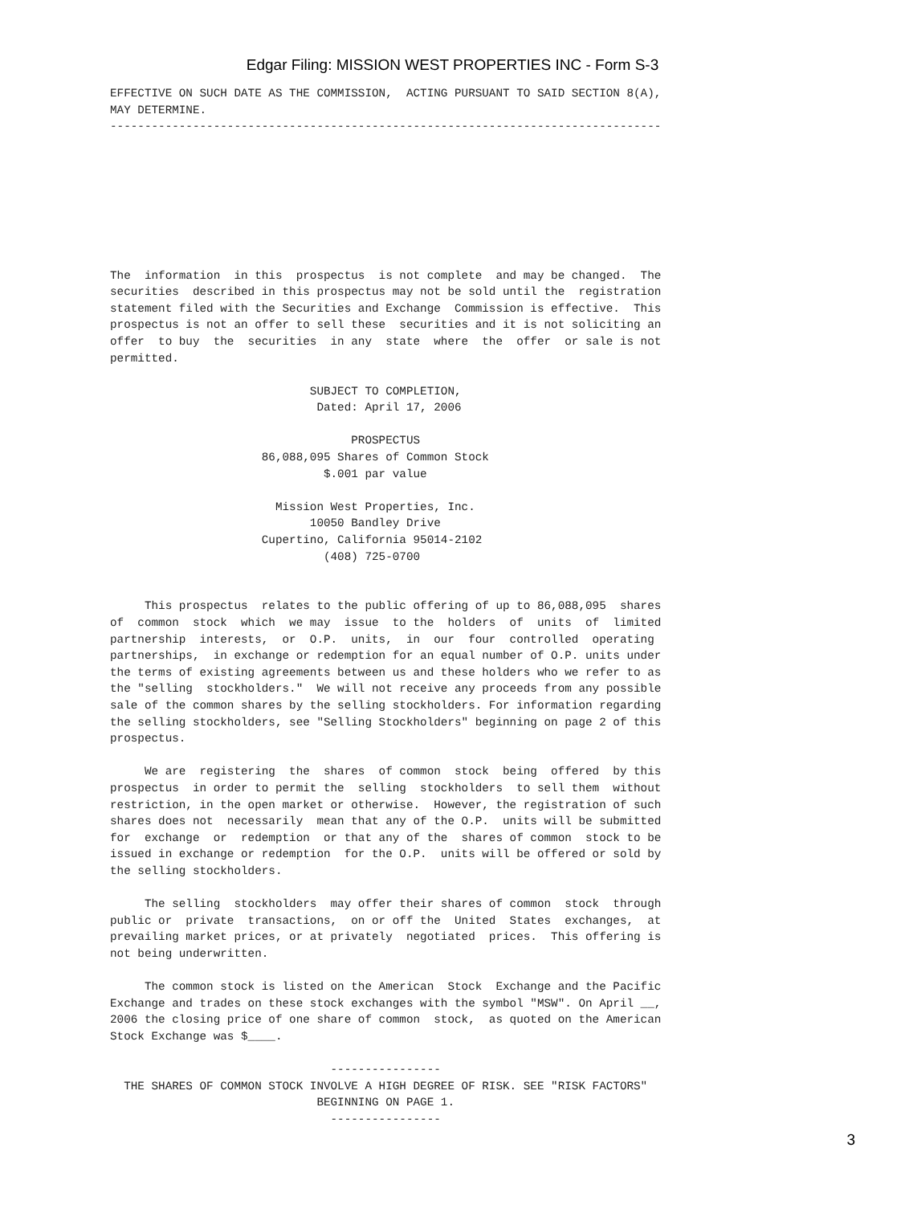Edgar Filing: MISSION WEST PROPERTIES INC - Form S-3
EFFECTIVE ON SUCH DATE AS THE COMMISSION,  ACTING PURSUANT TO SAID SECTION 8(A),
MAY DETERMINE.
--------------------------------------------------------------------------------








The  information  in this  prospectus  is not complete  and may be changed.  The
securities  described in this prospectus may not be sold until the  registration
statement filed with the Securities and Exchange  Commission is effective.  This
prospectus is not an offer to sell these  securities and it is not soliciting an
offer  to buy  the  securities  in any  state  where  the  offer  or sale is not
permitted.

                             SUBJECT TO COMPLETION,
                              Dated: April 17, 2006

                                   PROSPECTUS
                      86,088,095 Shares of Common Stock
                               $.001 par value

                        Mission West Properties, Inc.
                             10050 Bandley Drive
                      Cupertino, California 95014-2102
                               (408) 725-0700


     This prospectus  relates to the public offering of up to 86,088,095  shares
of  common  stock  which  we may  issue  to the  holders  of  units  of  limited
partnership  interests,  or  O.P.  units,  in  our  four  controlled  operating
partnerships,  in exchange or redemption for an equal number of O.P. units under
the terms of existing agreements between us and these holders who we refer to as
the "selling  stockholders."  We will not receive any proceeds from any possible
sale of the common shares by the selling stockholders. For information regarding
the selling stockholders, see "Selling Stockholders" beginning on page 2 of this
prospectus.

     We are  registering  the  shares  of common  stock  being  offered  by this
prospectus  in order to permit the  selling  stockholders  to sell them  without
restriction, in the open market or otherwise.  However, the registration of such
shares does not  necessarily  mean that any of the O.P.  units will be submitted
for  exchange  or  redemption  or that any of the  shares of common  stock to be
issued in exchange or redemption  for the O.P.  units will be offered or sold by
the selling stockholders.

     The selling  stockholders  may offer their shares of common  stock  through
public or  private  transactions,  on or off the  United  States  exchanges,  at
prevailing market prices, or at privately  negotiated  prices.  This offering is
not being underwritten.

     The common stock is listed on the American  Stock  Exchange and the Pacific
Exchange and trades on these stock exchanges with the symbol "MSW". On April __,
2006 the closing price of one share of common  stock,  as quoted on the American
Stock Exchange was $____.

                                ----------------
  THE SHARES OF COMMON STOCK INVOLVE A HIGH DEGREE OF RISK. SEE "RISK FACTORS"
                              BEGINNING ON PAGE 1.
                                ----------------
3